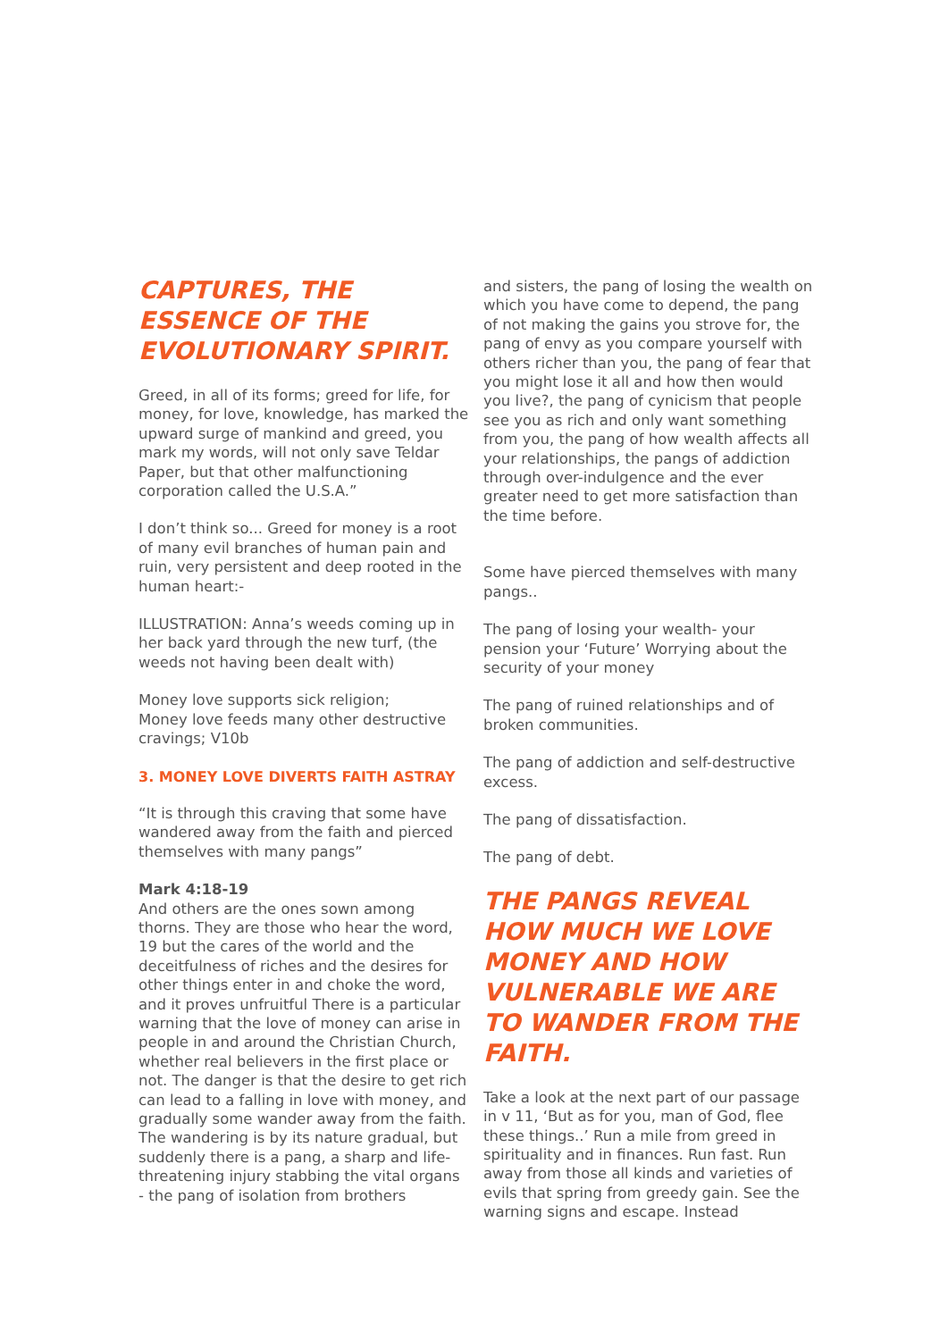CAPTURES, THE ESSENCE OF THE EVOLUTIONARY SPIRIT.
Greed, in all of its forms; greed for life, for money, for love, knowledge, has marked the upward surge of mankind and greed, you mark my words, will not only save Teldar Paper, but that other malfunctioning corporation called the U.S.A.”
I don’t think so... Greed for money is a root of many evil branches of human pain and ruin, very persistent and deep rooted in the human heart:-
ILLUSTRATION: Anna’s weeds coming up in her back yard through the new turf, (the weeds not having been dealt with)
Money love supports sick religion;
Money love feeds many other destructive cravings; V10b
3. MONEY LOVE DIVERTS FAITH ASTRAY
“It is through this craving that some have wandered away from the faith and pierced themselves with many pangs”
Mark 4:18-19
And others are the ones sown among thorns. They are those who hear the word, 19 but the cares of the world and the deceitfulness of riches and the desires for other things enter in and choke the word, and it proves unfruitful There is a particular warning that the love of money can arise in people in and around the Christian Church, whether real believers in the first place or not. The danger is that the desire to get rich can lead to a falling in love with money, and gradually some wander away from the faith. The wandering is by its nature gradual, but suddenly there is a pang, a sharp and life-threatening injury stabbing the vital organs - the pang of isolation from brothers
and sisters, the pang of losing the wealth on which you have come to depend, the pang of not making the gains you strove for, the pang of envy as you compare yourself with others richer than you, the pang of fear that you might lose it all and how then would you live?, the pang of cynicism that people see you as rich and only want something from you, the pang of how wealth affects all your relationships, the pangs of addiction through over-indulgence and the ever greater need to get more satisfaction than the time before.
Some have pierced themselves with many pangs..
The pang of losing your wealth- your pension your ‘Future’ Worrying about the security of your money
The pang of ruined relationships and of broken communities.
The pang of addiction and self-destructive excess.
The pang of dissatisfaction.
The pang of debt.
THE PANGS REVEAL HOW MUCH WE LOVE MONEY AND HOW VULNERABLE WE ARE TO WANDER FROM THE FAITH.
Take a look at the next part of our passage in v 11, ‘But as for you, man of God, flee these things..’ Run a mile from greed in spirituality and in finances. Run fast. Run away from those all kinds and varieties of evils that spring from greedy gain. See the warning signs and escape. Instead